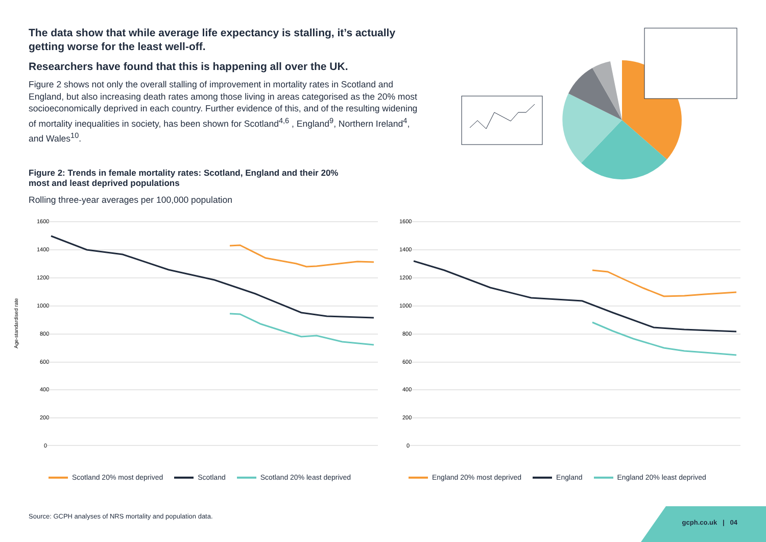The data show that while average life expectancy is stalling, it’s actually getting worse for the least well-off.
Researchers have found that this is happening all over the UK.
Figure 2 shows not only the overall stalling of improvement in mortality rates in Scotland and England, but also increasing death rates among those living in areas categorised as the 20% most socioeconomically deprived in each country. Further evidence of this, and of the resulting widening of mortality inequalities in society, has been shown for Scotland<sup>4,6</sup> , England<sup>9</sup>, Northern Ireland<sup>4</sup>, and Wales<sup>10</sup>.
Figure 2: Trends in female mortality rates: Scotland, England and their 20% most and least deprived populations
Rolling three-year averages per 100,000 population
Age-standardised rate
1600
1400
1200
1000
800
600
400
200
0
Scotland 20% most deprived Scotland Scotland 20% least deprived
1600
1400
1200
1000
800
600
400
200
0
England 20% most deprived England England 20% least deprived
Source: GCPH analyses of NRS mortality and population data.
gcph.co.uk | 04